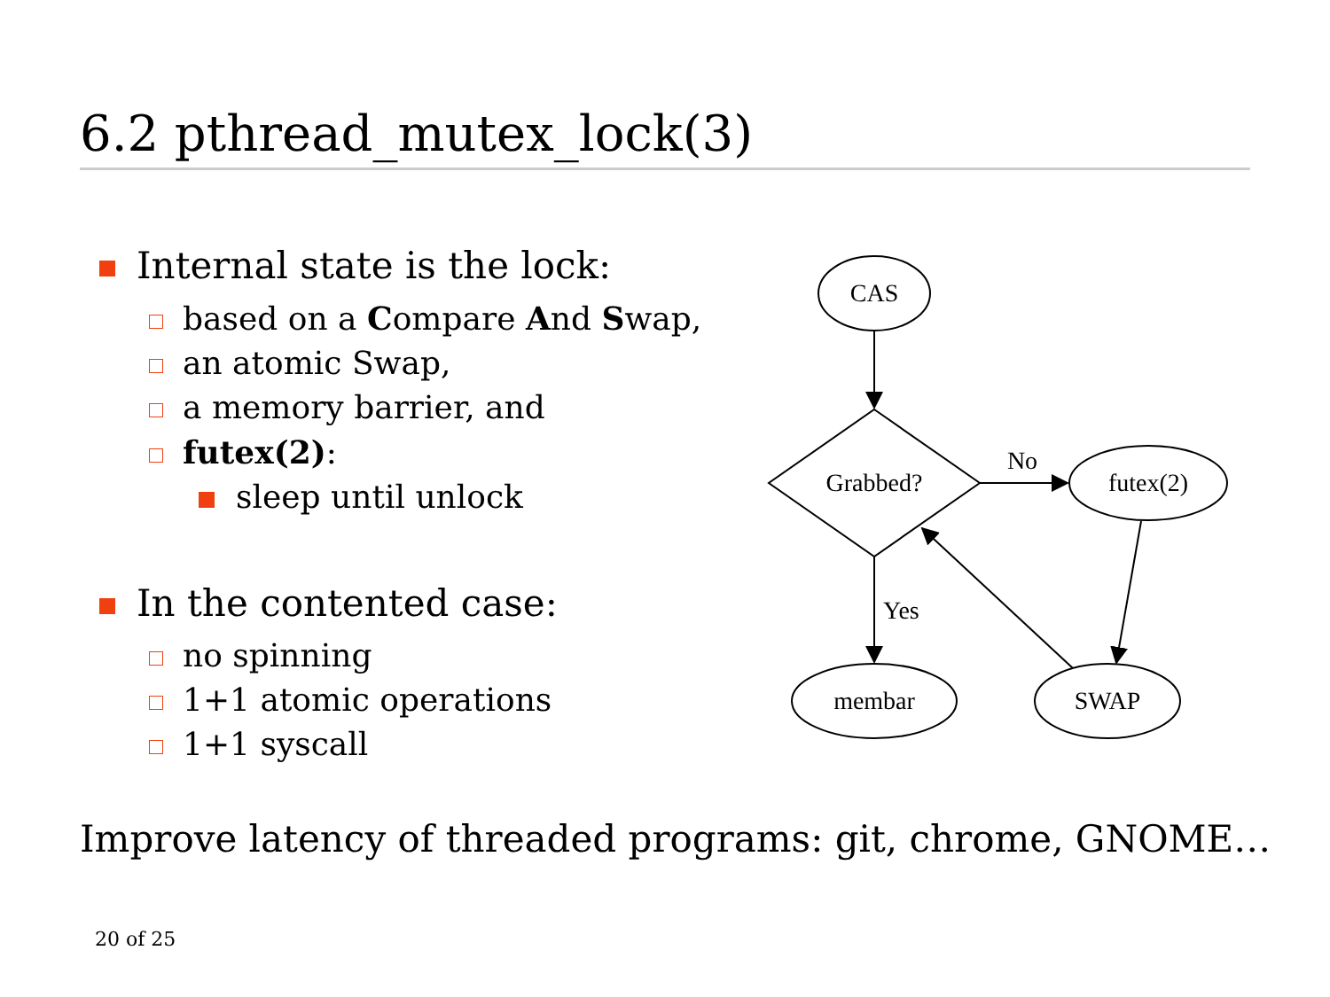6.2 pthread_mutex_lock(3)
Internal state is the lock:
based on a Compare And Swap,
an atomic Swap,
a memory barrier, and
futex(2):
sleep until unlock
In the contented case:
no spinning
1+1 atomic operations
1+1 syscall
CAS
Grabbed?
futex(2)
membar
SWAP
No
Yes
Improve latency of threaded programs: git, chrome, GNOME…
20 of 25